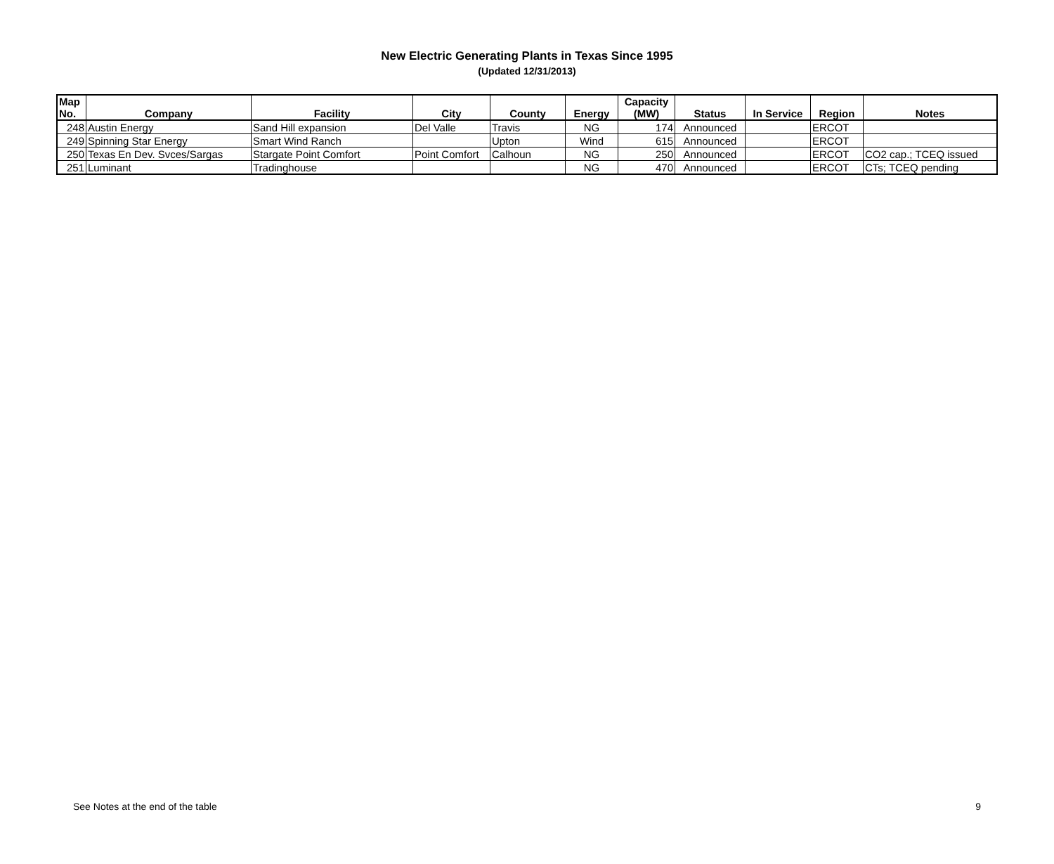New Electric Generating Plants in Texas Since 1995
(Updated 12/31/2013)
| Map No. | Company | Facility | City | County | Energy | Capacity (MW) | Status | In Service | Region | Notes |
| --- | --- | --- | --- | --- | --- | --- | --- | --- | --- | --- |
| 248 | Austin Energy | Sand Hill expansion | Del Valle | Travis | NG | 174 | Announced | | ERCOT | |
| 249 | Spinning Star Energy | Smart Wind Ranch | | Upton | Wind | 615 | Announced | | ERCOT | |
| 250 | Texas En Dev. Svces/Sargas | Stargate Point Comfort | Point Comfort | Calhoun | NG | 250 | Announced | | ERCOT | CO2 cap.; TCEQ issued |
| 251 | Luminant | Tradinghouse | | | NG | 470 | Announced | | ERCOT | CTs; TCEQ pending |
See Notes at the end of the table 9